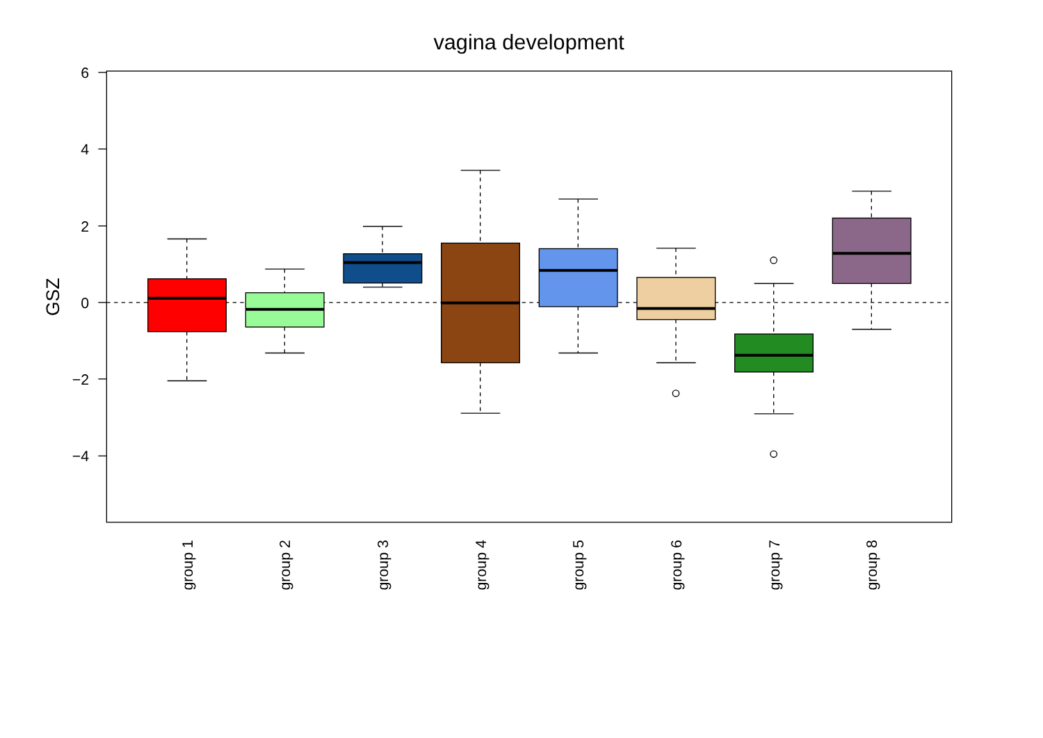vagina development
6
4
2
0
−2
−4
GSZ
group 1
group 2
group 3
group 4
group 5
group 6
group 7
group 8